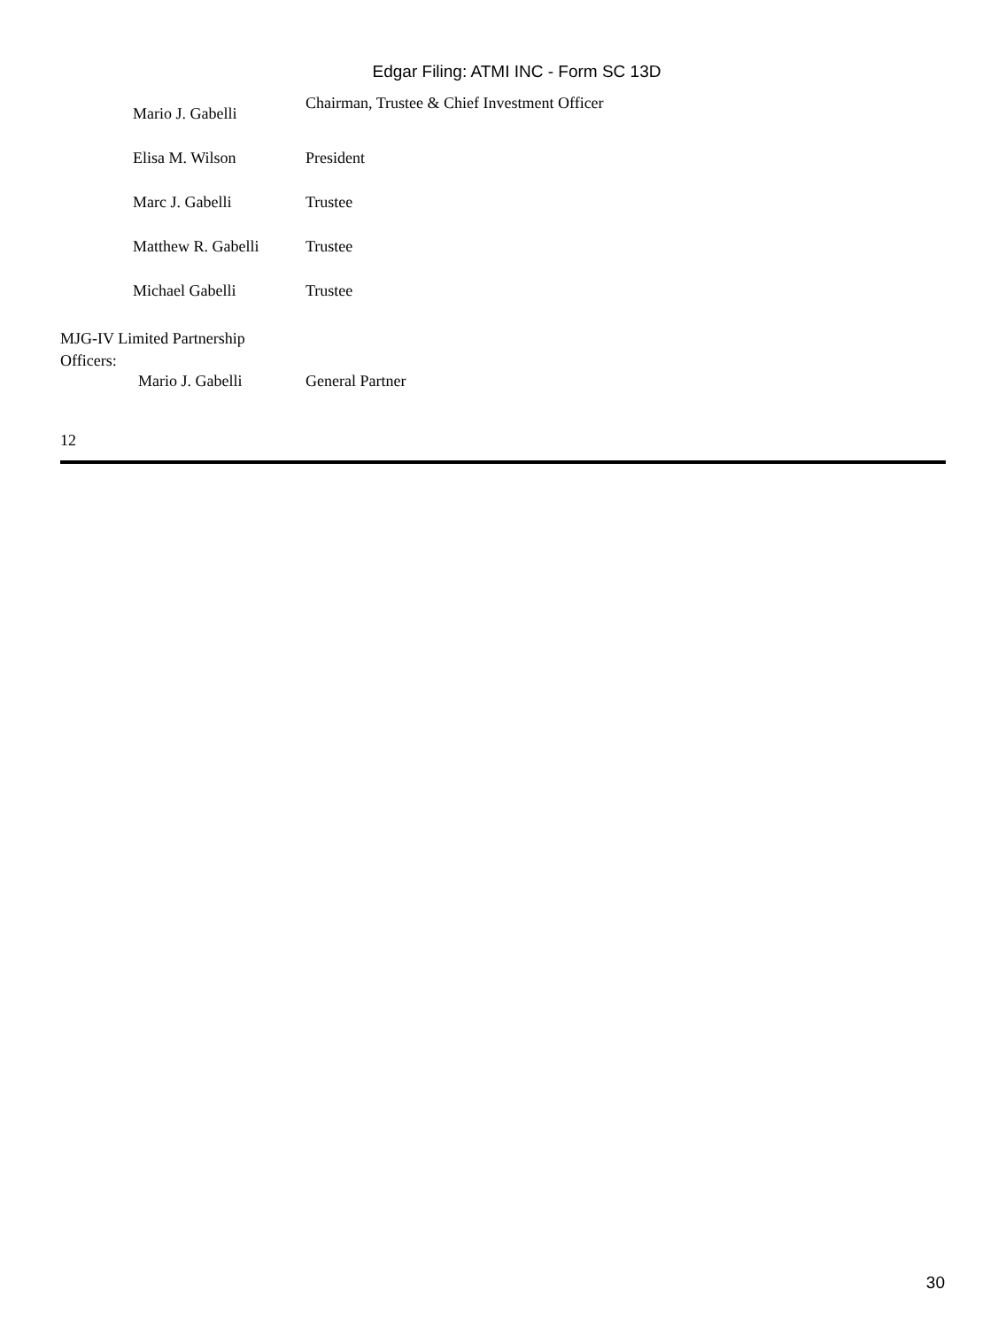Edgar Filing: ATMI INC - Form SC 13D
| Mario J. Gabelli | Chairman, Trustee & Chief Investment Officer |
| Elisa M. Wilson | President |
| Marc J. Gabelli | Trustee |
| Matthew R. Gabelli | Trustee |
| Michael Gabelli | Trustee |
MJG-IV Limited Partnership
Officers:
| Mario J. Gabelli | General Partner |
12
30